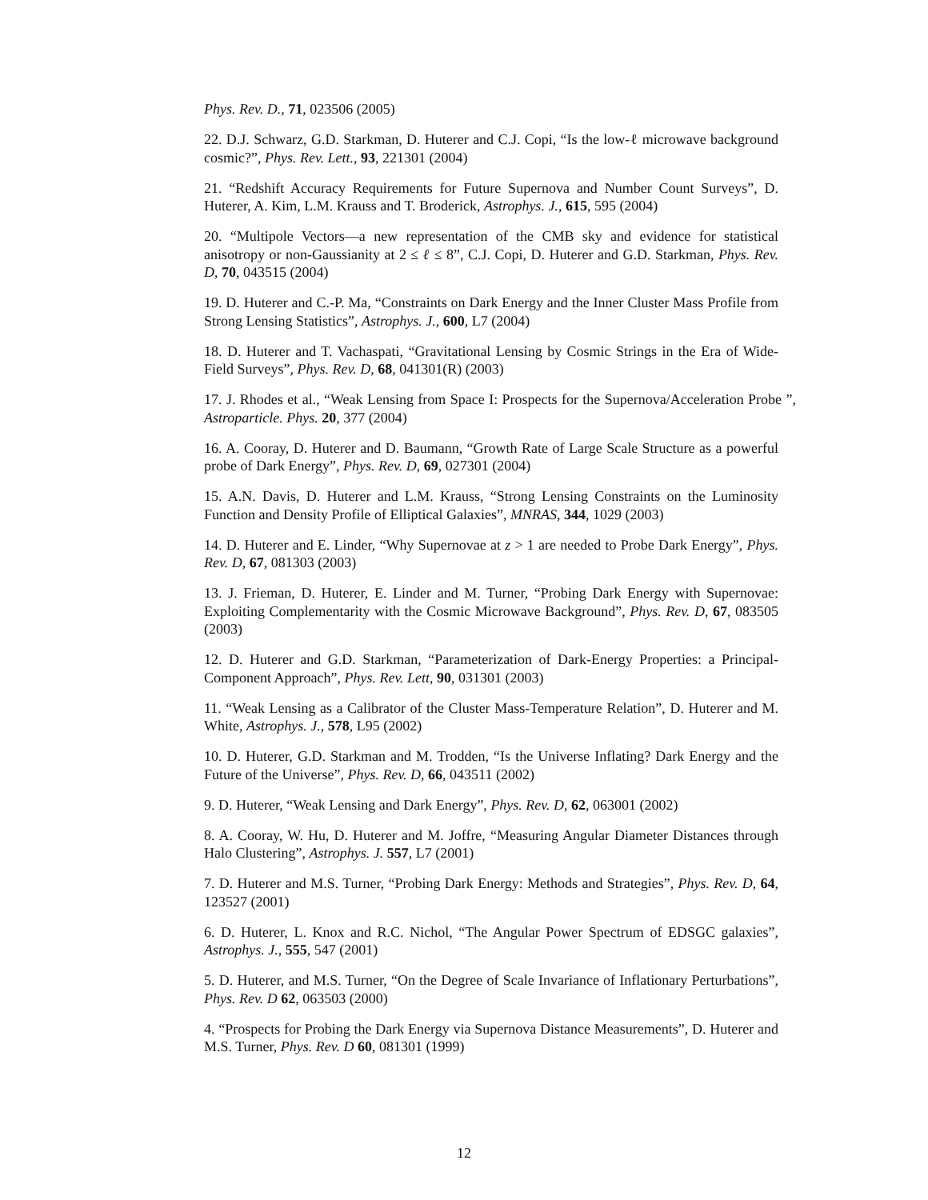Phys. Rev. D., 71, 023506 (2005)
22. D.J. Schwarz, G.D. Starkman, D. Huterer and C.J. Copi, “Is the low-ℓ microwave background cosmic?”, Phys. Rev. Lett., 93, 221301 (2004)
21. “Redshift Accuracy Requirements for Future Supernova and Number Count Surveys”, D. Huterer, A. Kim, L.M. Krauss and T. Broderick, Astrophys. J., 615, 595 (2004)
20. “Multipole Vectors—a new representation of the CMB sky and evidence for statistical anisotropy or non-Gaussianity at 2 ≤ ℓ ≤ 8”, C.J. Copi, D. Huterer and G.D. Starkman, Phys. Rev. D, 70, 043515 (2004)
19. D. Huterer and C.-P. Ma, “Constraints on Dark Energy and the Inner Cluster Mass Profile from Strong Lensing Statistics”, Astrophys. J., 600, L7 (2004)
18. D. Huterer and T. Vachaspati, “Gravitational Lensing by Cosmic Strings in the Era of Wide-Field Surveys”, Phys. Rev. D, 68, 041301(R) (2003)
17. J. Rhodes et al., “Weak Lensing from Space I: Prospects for the Supernova/Acceleration Probe ”, Astroparticle. Phys. 20, 377 (2004)
16. A. Cooray, D. Huterer and D. Baumann, “Growth Rate of Large Scale Structure as a powerful probe of Dark Energy”, Phys. Rev. D, 69, 027301 (2004)
15. A.N. Davis, D. Huterer and L.M. Krauss, “Strong Lensing Constraints on the Luminosity Function and Density Profile of Elliptical Galaxies”, MNRAS, 344, 1029 (2003)
14. D. Huterer and E. Linder, “Why Supernovae at z > 1 are needed to Probe Dark Energy”, Phys. Rev. D, 67, 081303 (2003)
13. J. Frieman, D. Huterer, E. Linder and M. Turner, “Probing Dark Energy with Supernovae: Exploiting Complementarity with the Cosmic Microwave Background”, Phys. Rev. D, 67, 083505 (2003)
12. D. Huterer and G.D. Starkman, “Parameterization of Dark-Energy Properties: a Principal-Component Approach”, Phys. Rev. Lett, 90, 031301 (2003)
11. “Weak Lensing as a Calibrator of the Cluster Mass-Temperature Relation”, D. Huterer and M. White, Astrophys. J., 578, L95 (2002)
10. D. Huterer, G.D. Starkman and M. Trodden, “Is the Universe Inflating? Dark Energy and the Future of the Universe”, Phys. Rev. D, 66, 043511 (2002)
9. D. Huterer, “Weak Lensing and Dark Energy”, Phys. Rev. D, 62, 063001 (2002)
8. A. Cooray, W. Hu, D. Huterer and M. Joffre, “Measuring Angular Diameter Distances through Halo Clustering”, Astrophys. J. 557, L7 (2001)
7. D. Huterer and M.S. Turner, “Probing Dark Energy: Methods and Strategies”, Phys. Rev. D, 64, 123527 (2001)
6. D. Huterer, L. Knox and R.C. Nichol, “The Angular Power Spectrum of EDSGC galaxies”, Astrophys. J., 555, 547 (2001)
5. D. Huterer, and M.S. Turner, “On the Degree of Scale Invariance of Inflationary Perturbations”, Phys. Rev. D 62, 063503 (2000)
4. “Prospects for Probing the Dark Energy via Supernova Distance Measurements”, D. Huterer and M.S. Turner, Phys. Rev. D 60, 081301 (1999)
12